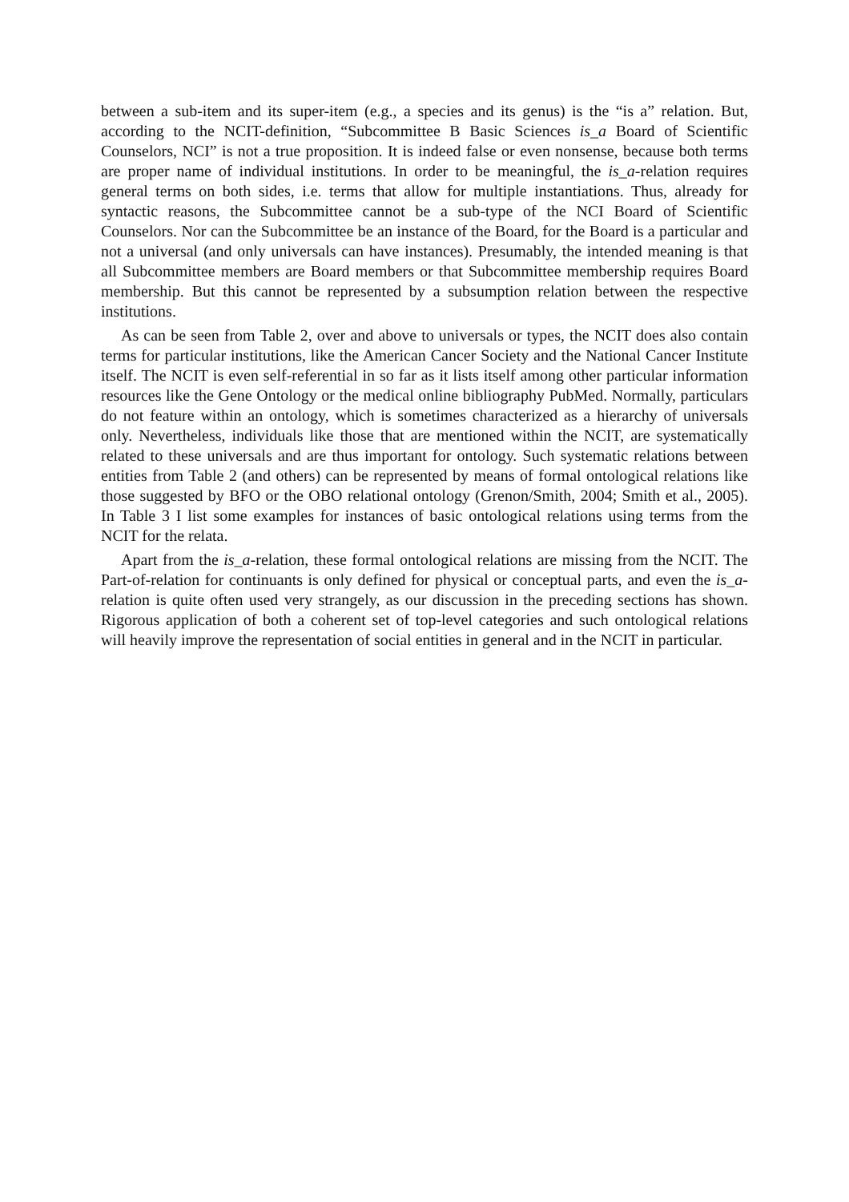between a sub-item and its super-item (e.g., a species and its genus) is the “is a” relation. But, according to the NCIT-definition, “Subcommittee B Basic Sciences is_a Board of Scientific Counselors, NCI” is not a true proposition. It is indeed false or even nonsense, because both terms are proper name of individual institutions. In order to be meaningful, the is_a-relation requires general terms on both sides, i.e. terms that allow for multiple instantiations. Thus, already for syntactic reasons, the Subcommittee cannot be a sub-type of the NCI Board of Scientific Counselors. Nor can the Subcommittee be an instance of the Board, for the Board is a particular and not a universal (and only universals can have instances). Presumably, the intended meaning is that all Subcommittee members are Board members or that Subcommittee membership requires Board membership. But this cannot be represented by a subsumption relation between the respective institutions.
As can be seen from Table 2, over and above to universals or types, the NCIT does also contain terms for particular institutions, like the American Cancer Society and the National Cancer Institute itself. The NCIT is even self-referential in so far as it lists itself among other particular information resources like the Gene Ontology or the medical online bibliography PubMed. Normally, particulars do not feature within an ontology, which is sometimes characterized as a hierarchy of universals only. Nevertheless, individuals like those that are mentioned within the NCIT, are systematically related to these universals and are thus important for ontology. Such systematic relations between entities from Table 2 (and others) can be represented by means of formal ontological relations like those suggested by BFO or the OBO relational ontology (Grenon/Smith, 2004; Smith et al., 2005). In Table 3 I list some examples for instances of basic ontological relations using terms from the NCIT for the relata.
Apart from the is_a-relation, these formal ontological relations are missing from the NCIT. The Part-of-relation for continuants is only defined for physical or conceptual parts, and even the is_a-relation is quite often used very strangely, as our discussion in the preceding sections has shown. Rigorous application of both a coherent set of top-level categories and such ontological relations will heavily improve the representation of social entities in general and in the NCIT in particular.